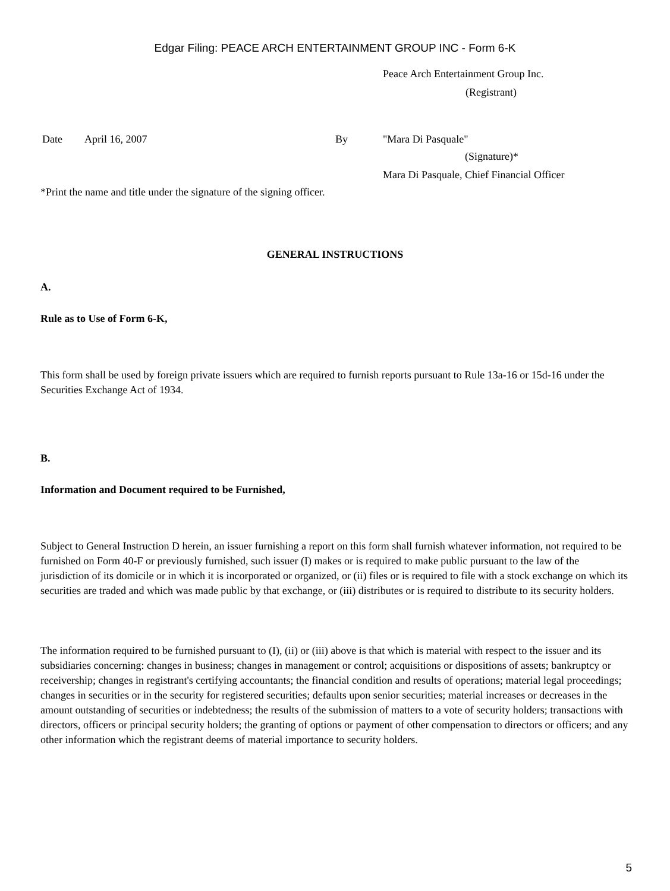Edgar Filing: PEACE ARCH ENTERTAINMENT GROUP INC - Form 6-K
Peace Arch Entertainment Group Inc.
(Registrant)
Date April 16, 2007 By "Mara Di Pasquale"
(Signature)*
Mara Di Pasquale, Chief Financial Officer
*Print the name and title under the signature of the signing officer.
GENERAL INSTRUCTIONS
A.
Rule as to Use of Form 6-K,
This form shall be used by foreign private issuers which are required to furnish reports pursuant to Rule 13a-16 or 15d-16 under the Securities Exchange Act of 1934.
B.
Information and Document required to be Furnished,
Subject to General Instruction D herein, an issuer furnishing a report on this form shall furnish whatever information, not required to be furnished on Form 40-F or previously furnished, such issuer (I) makes or is required to make public pursuant to the law of the jurisdiction of its domicile or in which it is incorporated or organized, or (ii) files or is required to file with a stock exchange on which its securities are traded and which was made public by that exchange, or (iii) distributes or is required to distribute to its security holders.
The information required to be furnished pursuant to (I), (ii) or (iii) above is that which is material with respect to the issuer and its subsidiaries concerning: changes in business; changes in management or control; acquisitions or dispositions of assets; bankruptcy or receivership; changes in registrant's certifying accountants; the financial condition and results of operations; material legal proceedings; changes in securities or in the security for registered securities; defaults upon senior securities; material increases or decreases in the amount outstanding of securities or indebtedness; the results of the submission of matters to a vote of security holders; transactions with directors, officers or principal security holders; the granting of options or payment of other compensation to directors or officers; and any other information which the registrant deems of material importance to security holders.
5